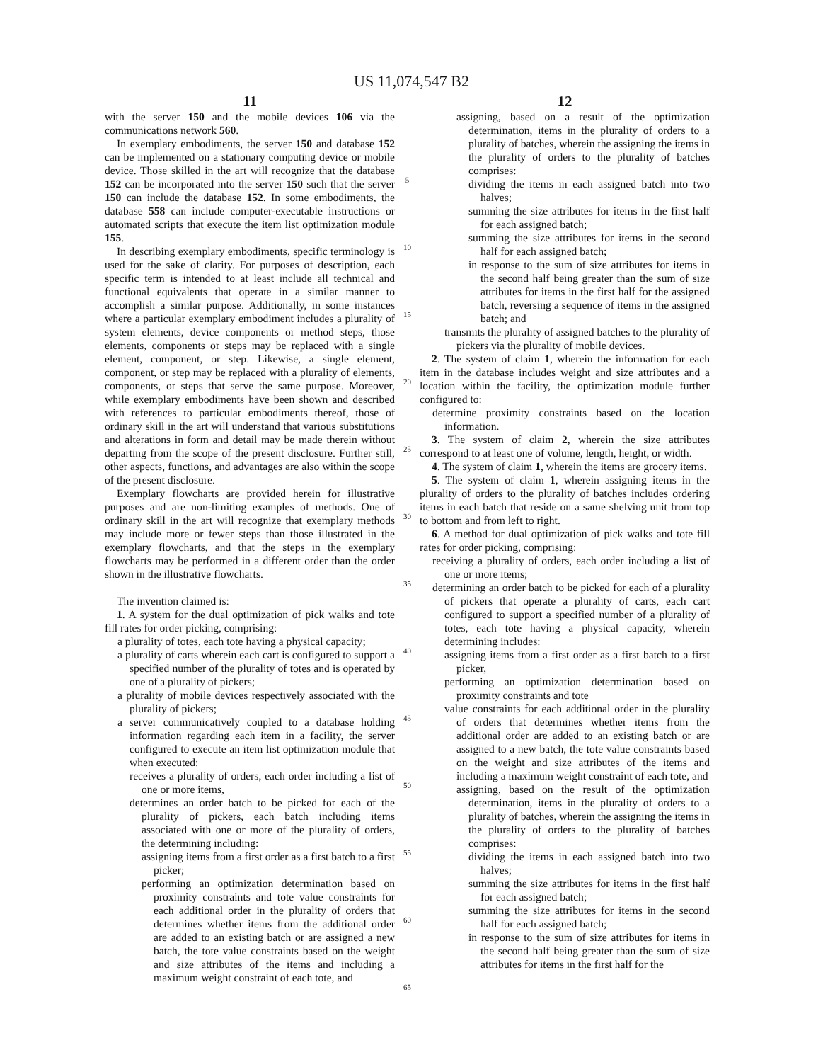US 11,074,547 B2
11
with the server 150 and the mobile devices 106 via the communications network 560.
In exemplary embodiments, the server 150 and database 152 can be implemented on a stationary computing device or mobile device. Those skilled in the art will recognize that the database 152 can be incorporated into the server 150 such that the server 150 can include the database 152. In some embodiments, the database 558 can include computer-executable instructions or automated scripts that execute the item list optimization module 155.
In describing exemplary embodiments, specific terminology is used for the sake of clarity. For purposes of description, each specific term is intended to at least include all technical and functional equivalents that operate in a similar manner to accomplish a similar purpose. Additionally, in some instances where a particular exemplary embodiment includes a plurality of system elements, device components or method steps, those elements, components or steps may be replaced with a single element, component, or step. Likewise, a single element, component, or step may be replaced with a plurality of elements, components, or steps that serve the same purpose. Moreover, while exemplary embodiments have been shown and described with references to particular embodiments thereof, those of ordinary skill in the art will understand that various substitutions and alterations in form and detail may be made therein without departing from the scope of the present disclosure. Further still, other aspects, functions, and advantages are also within the scope of the present disclosure.
Exemplary flowcharts are provided herein for illustrative purposes and are non-limiting examples of methods. One of ordinary skill in the art will recognize that exemplary methods may include more or fewer steps than those illustrated in the exemplary flowcharts, and that the steps in the exemplary flowcharts may be performed in a different order than the order shown in the illustrative flowcharts.
The invention claimed is:
1. A system for the dual optimization of pick walks and tote fill rates for order picking, comprising:
a plurality of totes, each tote having a physical capacity;
a plurality of carts wherein each cart is configured to support a specified number of the plurality of totes and is operated by one of a plurality of pickers;
a plurality of mobile devices respectively associated with the plurality of pickers;
a server communicatively coupled to a database holding information regarding each item in a facility, the server configured to execute an item list optimization module that when executed:
receives a plurality of orders, each order including a list of one or more items,
determines an order batch to be picked for each of the plurality of pickers, each batch including items associated with one or more of the plurality of orders, the determining including:
assigning items from a first order as a first batch to a first picker;
performing an optimization determination based on proximity constraints and tote value constraints for each additional order in the plurality of orders that determines whether items from the additional order are added to an existing batch or are assigned a new batch, the tote value constraints based on the weight and size attributes of the items and including a maximum weight constraint of each tote, and
5
10
15
20
25
30
35
40
45
50
55
60
65
12
assigning, based on a result of the optimization determination, items in the plurality of orders to a plurality of batches, wherein the assigning the items in the plurality of orders to the plurality of batches comprises:
dividing the items in each assigned batch into two halves;
summing the size attributes for items in the first half for each assigned batch;
summing the size attributes for items in the second half for each assigned batch;
in response to the sum of size attributes for items in the second half being greater than the sum of size attributes for items in the first half for the assigned batch, reversing a sequence of items in the assigned batch; and
transmits the plurality of assigned batches to the plurality of pickers via the plurality of mobile devices.
2. The system of claim 1, wherein the information for each item in the database includes weight and size attributes and a location within the facility, the optimization module further configured to:
determine proximity constraints based on the location information.
3. The system of claim 2, wherein the size attributes correspond to at least one of volume, length, height, or width.
4. The system of claim 1, wherein the items are grocery items.
5. The system of claim 1, wherein assigning items in the plurality of orders to the plurality of batches includes ordering items in each batch that reside on a same shelving unit from top to bottom and from left to right.
6. A method for dual optimization of pick walks and tote fill rates for order picking, comprising:
receiving a plurality of orders, each order including a list of one or more items;
determining an order batch to be picked for each of a plurality of pickers that operate a plurality of carts, each cart configured to support a specified number of a plurality of totes, each tote having a physical capacity, wherein determining includes:
assigning items from a first order as a first batch to a first picker,
performing an optimization determination based on proximity constraints and tote
value constraints for each additional order in the plurality of orders that determines whether items from the additional order are added to an existing batch or are assigned to a new batch, the tote value constraints based on the weight and size attributes of the items and including a maximum weight constraint of each tote, and
assigning, based on the result of the optimization determination, items in the plurality of orders to a plurality of batches, wherein the assigning the items in the plurality of orders to the plurality of batches comprises:
dividing the items in each assigned batch into two halves;
summing the size attributes for items in the first half for each assigned batch;
summing the size attributes for items in the second half for each assigned batch;
in response to the sum of size attributes for items in the second half being greater than the sum of size attributes for items in the first half for the